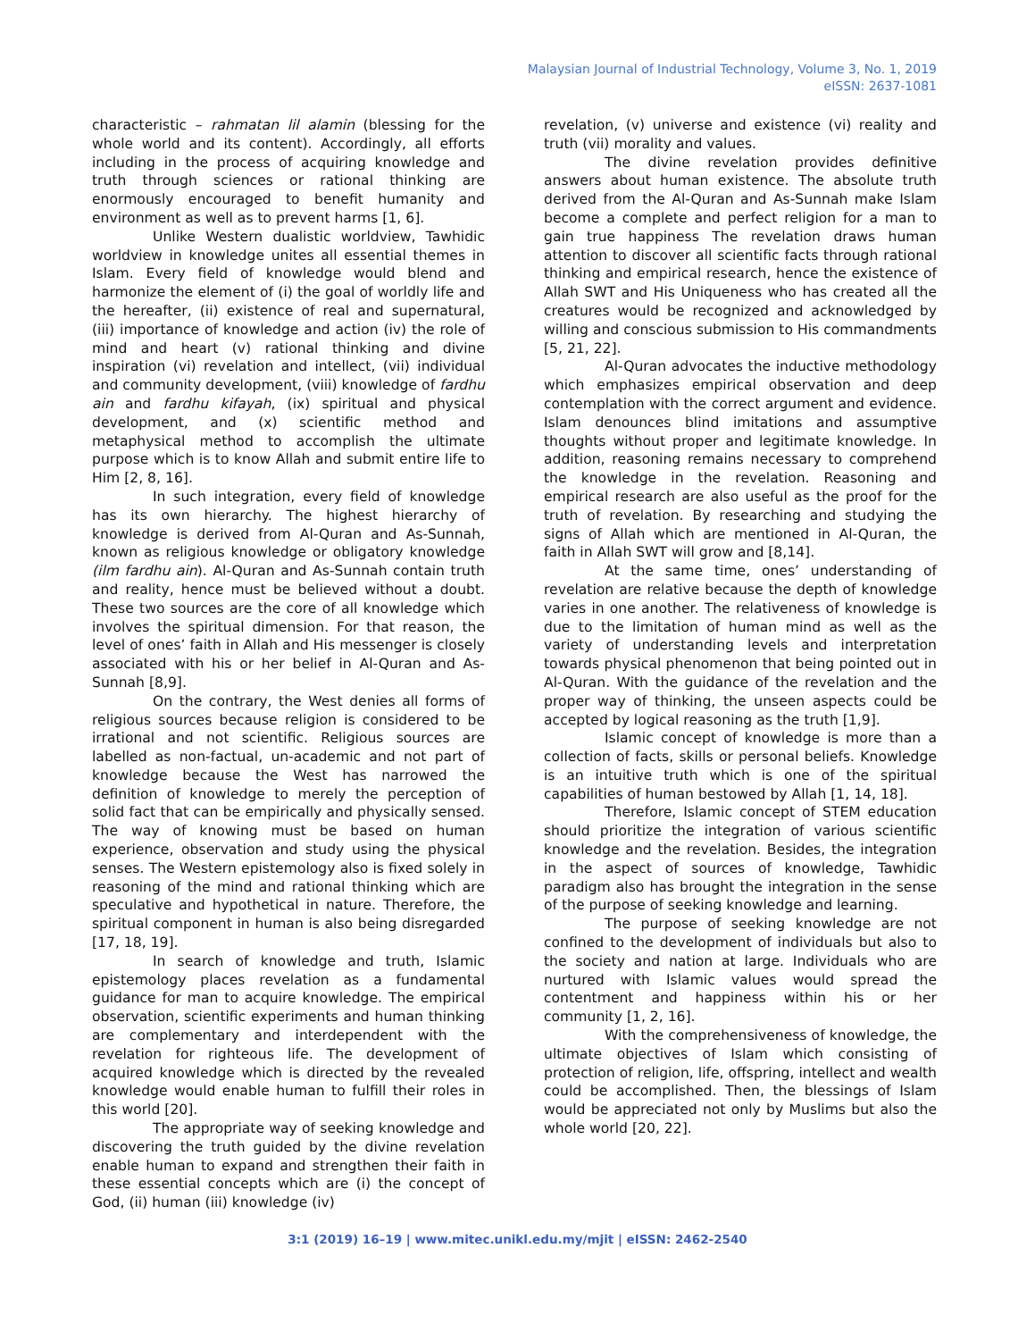Malaysian Journal of Industrial Technology, Volume 3, No. 1, 2019
eISSN: 2637-1081
characteristic – rahmatan lil alamin (blessing for the whole world and its content). Accordingly, all efforts including in the process of acquiring knowledge and truth through sciences or rational thinking are enormously encouraged to benefit humanity and environment as well as to prevent harms [1, 6].
Unlike Western dualistic worldview, Tawhidic worldview in knowledge unites all essential themes in Islam. Every field of knowledge would blend and harmonize the element of (i) the goal of worldly life and the hereafter, (ii) existence of real and supernatural, (iii) importance of knowledge and action (iv) the role of mind and heart (v) rational thinking and divine inspiration (vi) revelation and intellect, (vii) individual and community development, (viii) knowledge of fardhu ain and fardhu kifayah, (ix) spiritual and physical development, and (x) scientific method and metaphysical method to accomplish the ultimate purpose which is to know Allah and submit entire life to Him [2, 8, 16].
In such integration, every field of knowledge has its own hierarchy. The highest hierarchy of knowledge is derived from Al-Quran and As-Sunnah, known as religious knowledge or obligatory knowledge (ilm fardhu ain). Al-Quran and As-Sunnah contain truth and reality, hence must be believed without a doubt. These two sources are the core of all knowledge which involves the spiritual dimension. For that reason, the level of ones’ faith in Allah and His messenger is closely associated with his or her belief in Al-Quran and As-Sunnah [8,9].
On the contrary, the West denies all forms of religious sources because religion is considered to be irrational and not scientific. Religious sources are labelled as non-factual, un-academic and not part of knowledge because the West has narrowed the definition of knowledge to merely the perception of solid fact that can be empirically and physically sensed. The way of knowing must be based on human experience, observation and study using the physical senses. The Western epistemology also is fixed solely in reasoning of the mind and rational thinking which are speculative and hypothetical in nature. Therefore, the spiritual component in human is also being disregarded [17, 18, 19].
In search of knowledge and truth, Islamic epistemology places revelation as a fundamental guidance for man to acquire knowledge. The empirical observation, scientific experiments and human thinking are complementary and interdependent with the revelation for righteous life. The development of acquired knowledge which is directed by the revealed knowledge would enable human to fulfill their roles in this world [20].
The appropriate way of seeking knowledge and discovering the truth guided by the divine revelation enable human to expand and strengthen their faith in these essential concepts which are (i) the concept of God, (ii) human (iii) knowledge (iv)
revelation, (v) universe and existence (vi) reality and truth (vii) morality and values.
The divine revelation provides definitive answers about human existence. The absolute truth derived from the Al-Quran and As-Sunnah make Islam become a complete and perfect religion for a man to gain true happiness The revelation draws human attention to discover all scientific facts through rational thinking and empirical research, hence the existence of Allah SWT and His Uniqueness who has created all the creatures would be recognized and acknowledged by willing and conscious submission to His commandments [5, 21, 22].
Al-Quran advocates the inductive methodology which emphasizes empirical observation and deep contemplation with the correct argument and evidence. Islam denounces blind imitations and assumptive thoughts without proper and legitimate knowledge. In addition, reasoning remains necessary to comprehend the knowledge in the revelation. Reasoning and empirical research are also useful as the proof for the truth of revelation. By researching and studying the signs of Allah which are mentioned in Al-Quran, the faith in Allah SWT will grow and [8,14].
At the same time, ones’ understanding of revelation are relative because the depth of knowledge varies in one another. The relativeness of knowledge is due to the limitation of human mind as well as the variety of understanding levels and interpretation towards physical phenomenon that being pointed out in Al-Quran. With the guidance of the revelation and the proper way of thinking, the unseen aspects could be accepted by logical reasoning as the truth [1,9].
Islamic concept of knowledge is more than a collection of facts, skills or personal beliefs. Knowledge is an intuitive truth which is one of the spiritual capabilities of human bestowed by Allah [1, 14, 18].
Therefore, Islamic concept of STEM education should prioritize the integration of various scientific knowledge and the revelation. Besides, the integration in the aspect of sources of knowledge, Tawhidic paradigm also has brought the integration in the sense of the purpose of seeking knowledge and learning.
The purpose of seeking knowledge are not confined to the development of individuals but also to the society and nation at large. Individuals who are nurtured with Islamic values would spread the contentment and happiness within his or her community [1, 2, 16].
With the comprehensiveness of knowledge, the ultimate objectives of Islam which consisting of protection of religion, life, offspring, intellect and wealth could be accomplished. Then, the blessings of Islam would be appreciated not only by Muslims but also the whole world [20, 22].
3:1 (2019) 16–19 | www.mitec.unikl.edu.my/mjit | eISSN: 2462-2540